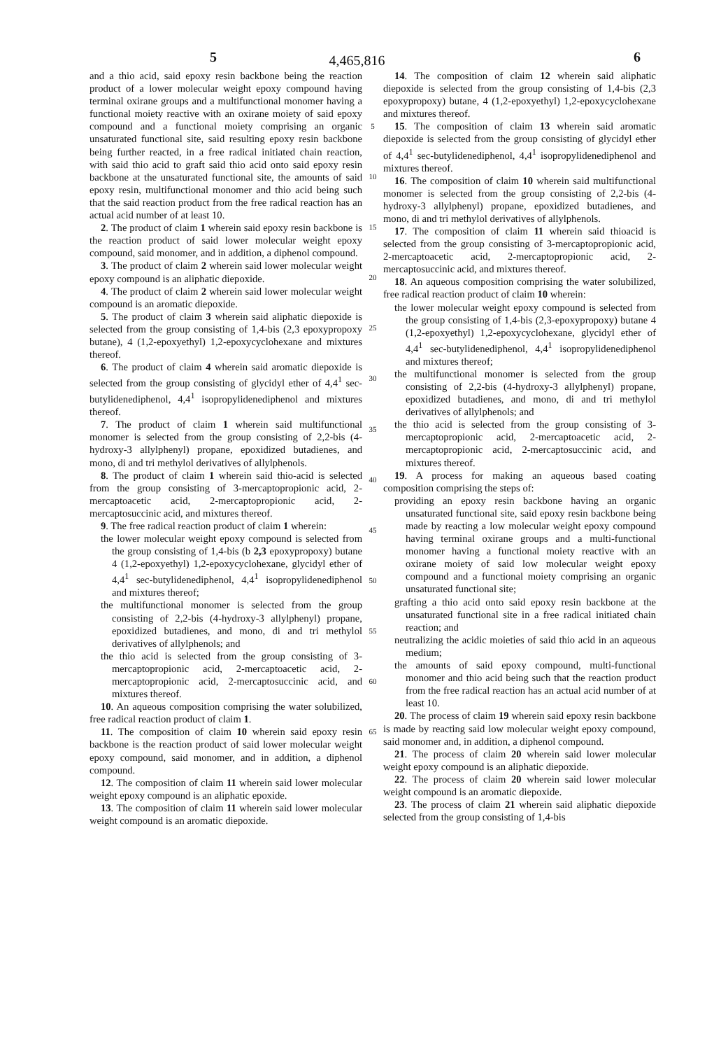4,465,816
5 6
and a thio acid, said epoxy resin backbone being the reaction product of a lower molecular weight epoxy compound having terminal oxirane groups and a multifunctional monomer having a functional moiety reactive with an oxirane moiety of said epoxy compound and a functional moiety comprising an organic unsaturated functional site, said resulting epoxy resin backbone being further reacted, in a free radical initiated chain reaction, with said thio acid to graft said thio acid onto said epoxy resin backbone at the unsaturated functional site, the amounts of said epoxy resin, multifunctional monomer and thio acid being such that the said reaction product from the free radical reaction has an actual acid number of at least 10.
2. The product of claim 1 wherein said epoxy resin backbone is the reaction product of said lower molecular weight epoxy compound, said monomer, and in addition, a diphenol compound.
3. The product of claim 2 wherein said lower molecular weight epoxy compound is an aliphatic diepoxide.
4. The product of claim 2 wherein said lower molecular weight compound is an aromatic diepoxide.
5. The product of claim 3 wherein said aliphatic diepoxide is selected from the group consisting of 1,4-bis (2,3 epoxypropoxy butane), 4 (1,2-epoxyethyl) 1,2-epoxycyclohexane and mixtures thereof.
6. The product of claim 4 wherein said aromatic diepoxide is selected from the group consisting of glycidyl ether of 4,4<sup>1</sup> sec-butylidenediphenol, 4,4<sup>1</sup> isopropylidenediphenol and mixtures thereof.
7. The product of claim 1 wherein said multifunctional monomer is selected from the group consisting of 2,2-bis (4-hydroxy-3 allylphenyl) propane, epoxidized butadienes, and mono, di and tri methylol derivatives of allylphenols.
8. The product of claim 1 wherein said thio-acid is selected from the group consisting of 3-mercaptopropionic acid, 2-mercaptoacetic acid, 2-mercaptopropionic acid, 2-mercaptosuccinic acid, and mixtures thereof.
9. The free radical reaction product of claim 1 wherein:
the lower molecular weight epoxy compound is selected from the group consisting of 1,4-bis (b 2,3 epoxypropoxy) butane 4 (1,2-epoxyethyl) 1,2-epoxycyclohexane, glycidyl ether of 4,4<sup>1</sup> sec-butylidenediphenol, 4,4<sup>1</sup> isopropylidenediphenol and mixtures thereof;
the multifunctional monomer is selected from the group consisting of 2,2-bis (4-hydroxy-3 allylphenyl) propane, epoxidized butadienes, and mono, di and tri methylol derivatives of allylphenols; and
the thio acid is selected from the group consisting of 3-mercaptopropionic acid, 2-mercaptoacetic acid, 2-mercaptopropionic acid, 2-mercaptosuccinic acid, and mixtures thereof.
10. An aqueous composition comprising the water solubilized, free radical reaction product of claim 1.
11. The composition of claim 10 wherein said epoxy resin backbone is the reaction product of said lower molecular weight epoxy compound, said monomer, and in addition, a diphenol compound.
12. The composition of claim 11 wherein said lower molecular weight epoxy compound is an aliphatic epoxide.
13. The composition of claim 11 wherein said lower molecular weight compound is an aromatic diepoxide.
5
10
15
20
25
30
35
40
45
50
55
60
65
14. The composition of claim 12 wherein said aliphatic diepoxide is selected from the group consisting of 1,4-bis (2,3 epoxypropoxy) butane, 4 (1,2-epoxyethyl) 1,2-epoxycyclohexane and mixtures thereof.
15. The composition of claim 13 wherein said aromatic diepoxide is selected from the group consisting of glycidyl ether of 4,4<sup>1</sup> sec-butylidenediphenol, 4,4<sup>1</sup> isopropylidenediphenol and mixtures thereof.
16. The composition of claim 10 wherein said multifunctional monomer is selected from the group consisting of 2,2-bis (4-hydroxy-3 allylphenyl) propane, epoxidized butadienes, and mono, di and tri methylol derivatives of allylphenols.
17. The composition of claim 11 wherein said thioacid is selected from the group consisting of 3-mercaptopropionic acid, 2-mercaptoacetic acid, 2-mercaptopropionic acid, 2-mercaptosuccinic acid, and mixtures thereof.
18. An aqueous composition comprising the water solubilized, free radical reaction product of claim 10 wherein:
the lower molecular weight epoxy compound is selected from the group consisting of 1,4-bis (2,3-epoxypropoxy) butane 4 (1,2-epoxyethyl) 1,2-epoxycyclohexane, glycidyl ether of 4,4<sup>1</sup> sec-butylidenediphenol, 4,4<sup>1</sup> isopropylidenediphenol and mixtures thereof;
the multifunctional monomer is selected from the group consisting of 2,2-bis (4-hydroxy-3 allylphenyl) propane, epoxidized butadienes, and mono, di and tri methylol derivatives of allylphenols; and
the thio acid is selected from the group consisting of 3-mercaptopropionic acid, 2-mercaptoacetic acid, 2-mercaptopropionic acid, 2-mercaptosuccinic acid, and mixtures thereof.
19. A process for making an aqueous based coating composition comprising the steps of:
providing an epoxy resin backbone having an organic unsaturated functional site, said epoxy resin backbone being made by reacting a low molecular weight epoxy compound having terminal oxirane groups and a multi-functional monomer having a functional moiety reactive with an oxirane moiety of said low molecular weight epoxy compound and a functional moiety comprising an organic unsaturated functional site;
grafting a thio acid onto said epoxy resin backbone at the unsaturated functional site in a free radical initiated chain reaction; and
neutralizing the acidic moieties of said thio acid in an aqueous medium;
the amounts of said epoxy compound, multi-functional monomer and thio acid being such that the reaction product from the free radical reaction has an actual acid number of at least 10.
20. The process of claim 19 wherein said epoxy resin backbone is made by reacting said low molecular weight epoxy compound, said monomer and, in addition, a diphenol compound.
21. The process of claim 20 wherein said lower molecular weight epoxy compound is an aliphatic diepoxide.
22. The process of claim 20 wherein said lower molecular weight compound is an aromatic diepoxide.
23. The process of claim 21 wherein said aliphatic diepoxide selected from the group consisting of 1,4-bis